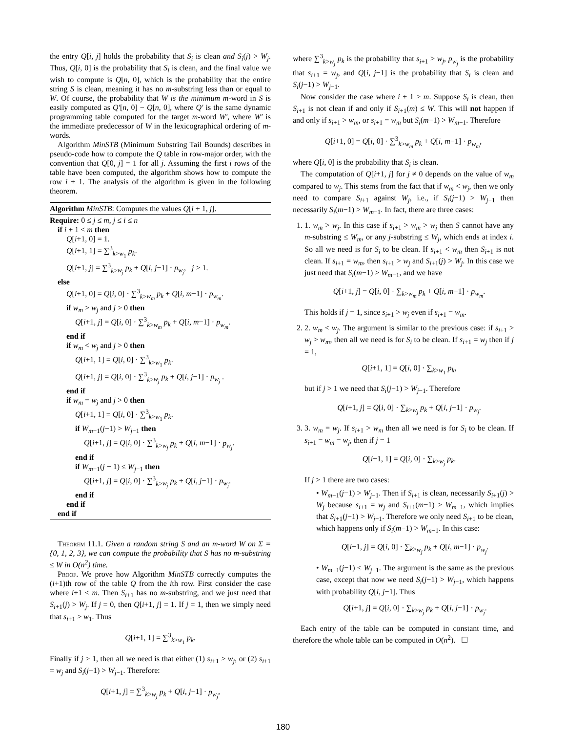the entry Q[i, j] holds the probability that S<sub>i</sub> is clean and S<sub>i</sub>(j) > W<sub>j</sub>. Thus, Q[i, 0] is the probability that S<sub>i</sub> is clean, and the final value we wish to compute is Q[n, 0], which is the probability that the entire string S is clean, meaning it has no m-substring less than or equal to W. Of course, the probability that W is the minimum m-word in S is easily computed as Q′[n, 0] − Q[n, 0], where Q′ is the same dynamic programming table computed for the target m-word W′, where W′ is the immediate predecessor of W in the lexicographical ordering of m-words.
Algorithm MinSTB (Minimum Substring Tail Bounds) describes in pseudo-code how to compute the Q table in row-major order, with the convention that Q[0, j] = 1 for all j. Assuming the first i rows of the table have been computed, the algorithm shows how to compute the row i + 1. The analysis of the algorithm is given in the following theorem.
Algorithm MinSTB: Computes the values Q[i + 1, j].
Require: 0 ≤ j ≤ m, j ≤ i ≤ n
if i + 1 < m then
Q[i+1, 0] = 1.
Q[i+1, 1] = ∑<sup>3</sup><sub>k>w<sub>1</sub></sub> p<sub>k</sub>.
Q[i+1, j] = ∑<sup>3</sup><sub>k>w<sub>j</sub></sub> p<sub>k</sub> + Q[i, j−1] · p<sub>w<sub>j</sub></sub>, j > 1.
else
Q[i+1, 0] = Q[i, 0] · ∑<sup>3</sup><sub>k>w<sub>m</sub></sub> p<sub>k</sub> + Q[i, m−1] · p<sub>w<sub>m</sub></sub>.
if w<sub>m</sub> > w<sub>j</sub> and j > 0 then
Q[i+1, j] = Q[i, 0] · ∑<sup>3</sup><sub>k>w<sub>m</sub></sub> p<sub>k</sub> + Q[i, m−1] · p<sub>w<sub>m</sub></sub>.
end if
if w<sub>m</sub> < w<sub>j</sub> and j > 0 then
Q[i+1, 1] = Q[i, 0] · ∑<sup>3</sup><sub>k>w<sub>1</sub></sub> p<sub>k</sub>.
Q[i+1, j] = Q[i, 0] · ∑<sup>3</sup><sub>k>w<sub>j</sub></sub> p<sub>k</sub> + Q[i, j−1] · p<sub>w<sub>j</sub></sub> .
end if
if w<sub>m</sub> = w<sub>j</sub> and j > 0 then
Q[i+1, 1] = Q[i, 0] · ∑<sup>3</sup><sub>k>w<sub>1</sub></sub> p<sub>k</sub>.
if W<sub>m−1</sub>(j−1) > W<sub>j−1</sub> then
Q[i+1, j] = Q[i, 0] · ∑<sup>3</sup><sub>k>w<sub>j</sub></sub> p<sub>k</sub> + Q[i, m−1] · p<sub>w<sub>j</sub></sub>.
end if
if W<sub>m−1</sub>(j − 1) ≤ W<sub>j−1</sub> then
Q[i+1, j] = Q[i, 0] · ∑<sup>3</sup><sub>k>w<sub>j</sub></sub> p<sub>k</sub> + Q[i, j−1] · p<sub>w<sub>j</sub></sub>.
end if
end if
end if
Theorem 11.1. Given a random string S and an m-word W on Σ = {0, 1, 2, 3}, we can compute the probability that S has no m-substring ≤ W in O(n<sup>2</sup>) time.
Proof. We prove how Algorithm MinSTB correctly computes the (i+1)th row of the table Q from the ith row. First consider the case where i+1 < m. Then S<sub>i+1</sub> has no m-substring, and we just need that S<sub>i+1</sub>(j) > W<sub>j</sub>. If j = 0, then Q[i+1, j] = 1. If j = 1, then we simply need that s<sub>i+1</sub> > w<sub>1</sub>. Thus
Q[i+1, 1] = ∑<sup>3</sup><sub>k>w<sub>1</sub></sub> p<sub>k</sub>.
Finally if j > 1, then all we need is that either (1) s<sub>i+1</sub> > w<sub>j</sub>, or (2) s<sub>i+1</sub> = w<sub>j</sub> and S<sub>i</sub>(j−1) > W<sub>j−1</sub>. Therefore:
Q[i+1, j] = ∑<sup>3</sup><sub>k>w<sub>j</sub></sub> p<sub>k</sub> + Q[i, j−1] · p<sub>w<sub>j</sub></sub>,
where ∑<sup>3</sup><sub>k>w<sub>j</sub></sub> p<sub>k</sub> is the probability that s<sub>i+1</sub> > w<sub>j</sub>, p<sub>w<sub>j</sub></sub> is the probability that s<sub>i+1</sub> = w<sub>j</sub>, and Q[i, j−1] is the probability that S<sub>i</sub> is clean and S<sub>i</sub>(j−1) > W<sub>j−1</sub>.
Now consider the case where i + 1 > m. Suppose S<sub>i</sub> is clean, then S<sub>i+1</sub> is not clean if and only if S<sub>i+1</sub>(m) ≤ W. This will not happen if and only if s<sub>i+1</sub> > w<sub>m</sub>, or s<sub>i+1</sub> = w<sub>m</sub> but S<sub>i</sub>(m−1) > W<sub>m−1</sub>. Therefore
Q[i+1, 0] = Q[i, 0] · ∑<sup>3</sup><sub>k>w<sub>m</sub></sub> p<sub>k</sub> + Q[i, m−1] · p<sub>w<sub>m</sub></sub>,
where Q[i, 0] is the probability that S<sub>i</sub> is clean.
The computation of Q[i+1, j] for j ≠ 0 depends on the value of w<sub>m</sub> compared to w<sub>j</sub>. This stems from the fact that if w<sub>m</sub> < w<sub>j</sub>, then we only need to compare S<sub>i+1</sub> against W<sub>j</sub>, i.e., if S<sub>i</sub>(j−1) > W<sub>j−1</sub> then necessarily S<sub>i</sub>(m−1) > W<sub>m−1</sub>. In fact, there are three cases:
1. 1. w<sub>m</sub> > w<sub>j</sub>. In this case if s<sub>i+1</sub> > w<sub>m</sub> > w<sub>j</sub> then S cannot have any m-substring ≤ W<sub>m</sub>, or any j-substring ≤ W<sub>j</sub>, which ends at index i. So all we need is for S<sub>i</sub> to be clean. If s<sub>i+1</sub> < w<sub>m</sub> then S<sub>i+1</sub> is not clean. If s<sub>i+1</sub> = w<sub>m</sub>, then s<sub>i+1</sub> > w<sub>j</sub> and S<sub>i+1</sub>(j) > W<sub>j</sub>. In this case we just need that S<sub>i</sub>(m−1) > W<sub>m−1</sub>, and we have
Q[i+1, j] = Q[i, 0] · ∑<sub>k>w<sub>m</sub></sub> p<sub>k</sub> + Q[i, m−1] · p<sub>w<sub>m</sub></sub>.
This holds if j = 1, since s<sub>i+1</sub> > w<sub>j</sub> even if s<sub>i+1</sub> = w<sub>m</sub>.
2. 2. w<sub>m</sub> < w<sub>j</sub>. The argument is similar to the previous case: if s<sub>i+1</sub> > w<sub>j</sub> > w<sub>m</sub>, then all we need is for S<sub>i</sub> to be clean. If s<sub>i+1</sub> = w<sub>j</sub> then if j = 1,
Q[i+1, 1] = Q[i, 0] · ∑<sub>k>w<sub>1</sub></sub> p<sub>k</sub>,
but if j > 1 we need that S<sub>i</sub>(j−1) > W<sub>j−1</sub>. Therefore
Q[i+1, j] = Q[i, 0] · ∑<sub>k>w<sub>j</sub></sub> p<sub>k</sub> + Q[i, j−1] · p<sub>w<sub>j</sub></sub>.
3. 3. w<sub>m</sub> = w<sub>j</sub>. If s<sub>i+1</sub> > w<sub>m</sub> then all we need is for S<sub>i</sub> to be clean. If s<sub>i+1</sub> = w<sub>m</sub> = w<sub>j</sub>, then if j = 1
Q[i+1, 1] = Q[i, 0] · ∑<sub>k>w<sub>j</sub></sub> p<sub>k</sub>.
If j > 1 there are two cases:
• W<sub>m−1</sub>(j−1) > W<sub>j−1</sub>. Then if S<sub>i+1</sub> is clean, necessarily S<sub>i+1</sub>(j) > W<sub>j</sub> because s<sub>i+1</sub> = w<sub>j</sub> and S<sub>i+1</sub>(m−1) > W<sub>m−1</sub>, which implies that S<sub>i+1</sub>(j−1) > W<sub>j−1</sub>. Therefore we only need S<sub>i+1</sub> to be clean, which happens only if S<sub>i</sub>(m−1) > W<sub>m−1</sub>. In this case:
Q[i+1, j] = Q[i, 0] · ∑<sub>k>w<sub>j</sub></sub> p<sub>k</sub> + Q[i, m−1] · p<sub>w<sub>j</sub></sub>.
• W<sub>m−1</sub>(j−1) ≤ W<sub>j−1</sub>. The argument is the same as the previous case, except that now we need S<sub>i</sub>(j−1) > W<sub>j−1</sub>, which happens with probability Q[i, j−1]. Thus
Q[i+1, j] = Q[i, 0] · ∑<sub>k>w<sub>j</sub></sub> p<sub>k</sub> + Q[i, j−1] · p<sub>w<sub>j</sub></sub>.
Each entry of the table can be computed in constant time, and therefore the whole table can be computed in O(n<sup>2</sup>). ☐
180